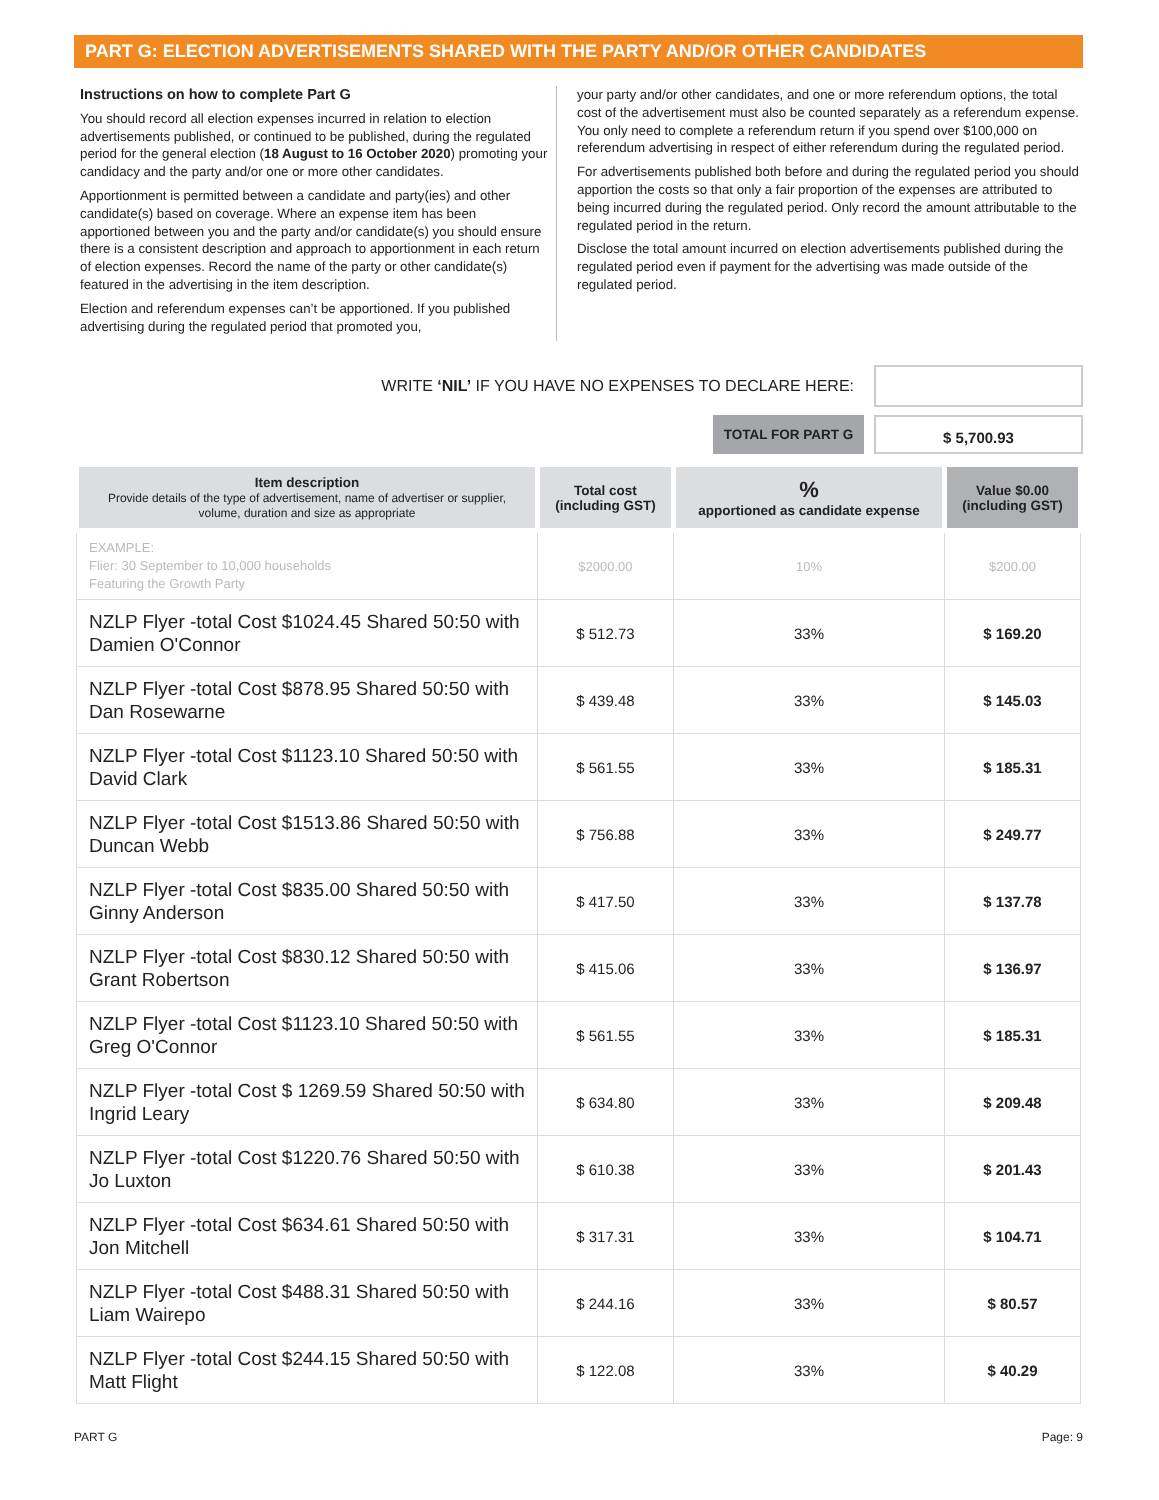PART G: ELECTION ADVERTISEMENTS SHARED WITH THE PARTY AND/OR OTHER CANDIDATES
Instructions on how to complete Part G
You should record all election expenses incurred in relation to election advertisements published, or continued to be published, during the regulated period for the general election (18 August to 16 October 2020) promoting your candidacy and the party and/or one or more other candidates.
Apportionment is permitted between a candidate and party(ies) and other candidate(s) based on coverage. Where an expense item has been apportioned between you and the party and/or candidate(s) you should ensure there is a consistent description and approach to apportionment in each return of election expenses. Record the name of the party or other candidate(s) featured in the advertising in the item description.
Election and referendum expenses can’t be apportioned. If you published advertising during the regulated period that promoted you,
your party and/or other candidates, and one or more referendum options, the total cost of the advertisement must also be counted separately as a referendum expense. You only need to complete a referendum return if you spend over $100,000 on referendum advertising in respect of either referendum during the regulated period.
For advertisements published both before and during the regulated period you should apportion the costs so that only a fair proportion of the expenses are attributed to being incurred during the regulated period. Only record the amount attributable to the regulated period in the return.
Disclose the total amount incurred on election advertisements published during the regulated period even if payment for the advertising was made outside of the regulated period.
WRITE ‘NIL’ IF YOU HAVE NO EXPENSES TO DECLARE HERE:
TOTAL FOR PART G $ 5,700.93
| Item description Provide details of the type of advertisement, name of advertiser or supplier, volume, duration and size as appropriate | Total cost (including GST) | % apportioned as candidate expense | Value $0.00 (including GST) |
| --- | --- | --- | --- |
| EXAMPLE: Flier: 30 September to 10,000 households Featuring the Growth Party | $2000.00 | 10% | $200.00 |
| NZLP Flyer -total Cost $1024.45 Shared 50:50 with Damien O'Connor | $ 512.73 | 33% | $ 169.20 |
| NZLP Flyer -total Cost $878.95 Shared 50:50 with Dan Rosewarne | $ 439.48 | 33% | $ 145.03 |
| NZLP Flyer -total Cost $1123.10 Shared 50:50 with David Clark | $ 561.55 | 33% | $ 185.31 |
| NZLP Flyer -total Cost $1513.86 Shared 50:50 with Duncan Webb | $ 756.88 | 33% | $ 249.77 |
| NZLP Flyer -total Cost $835.00 Shared 50:50 with Ginny Anderson | $ 417.50 | 33% | $ 137.78 |
| NZLP Flyer -total Cost $830.12 Shared 50:50 with Grant Robertson | $ 415.06 | 33% | $ 136.97 |
| NZLP Flyer -total Cost $1123.10 Shared 50:50 with Greg O'Connor | $ 561.55 | 33% | $ 185.31 |
| NZLP Flyer -total Cost $ 1269.59 Shared 50:50 with Ingrid Leary | $ 634.80 | 33% | $ 209.48 |
| NZLP Flyer -total Cost $1220.76 Shared 50:50 with Jo Luxton | $ 610.38 | 33% | $ 201.43 |
| NZLP Flyer -total Cost $634.61 Shared 50:50 with Jon Mitchell | $ 317.31 | 33% | $ 104.71 |
| NZLP Flyer -total Cost $488.31 Shared 50:50 with Liam Wairepo | $ 244.16 | 33% | $ 80.57 |
| NZLP Flyer -total Cost $244.15 Shared 50:50 with Matt Flight | $ 122.08 | 33% | $ 40.29 |
PART G Page: 9